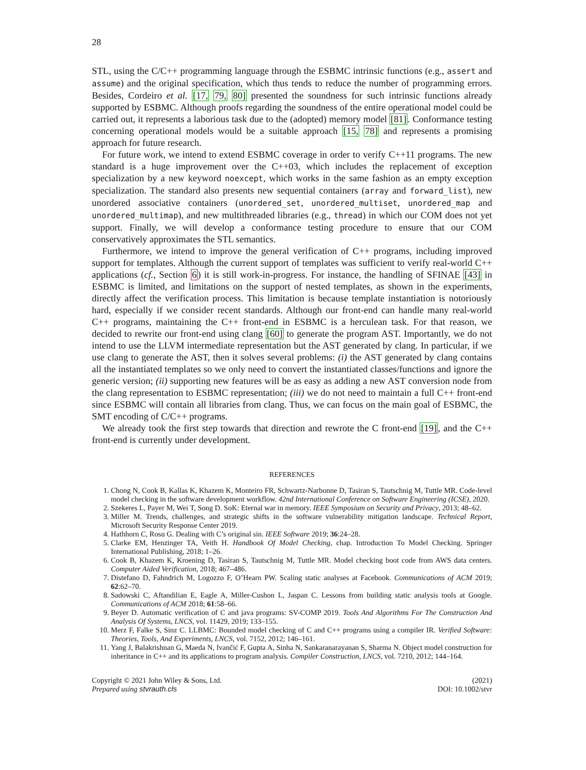28
STL, using the C/C++ programming language through the ESBMC intrinsic functions (e.g., assert and assume) and the original specification, which thus tends to reduce the number of programming errors. Besides, Cordeiro et al. [17, 79, 80] presented the soundness for such intrinsic functions already supported by ESBMC. Although proofs regarding the soundness of the entire operational model could be carried out, it represents a laborious task due to the (adopted) memory model [81]. Conformance testing concerning operational models would be a suitable approach [15, 78] and represents a promising approach for future research.
For future work, we intend to extend ESBMC coverage in order to verify C++11 programs. The new standard is a huge improvement over the C++03, which includes the replacement of exception specialization by a new keyword noexcept, which works in the same fashion as an empty exception specialization. The standard also presents new sequential containers (array and forward_list), new unordered associative containers (unordered_set, unordered_multiset, unordered_map and unordered_multimap), and new multithreaded libraries (e.g., thread) in which our COM does not yet support. Finally, we will develop a conformance testing procedure to ensure that our COM conservatively approximates the STL semantics.
Furthermore, we intend to improve the general verification of C++ programs, including improved support for templates. Although the current support of templates was sufficient to verify real-world C++ applications (cf., Section 6) it is still work-in-progress. For instance, the handling of SFINAE [43] in ESBMC is limited, and limitations on the support of nested templates, as shown in the experiments, directly affect the verification process. This limitation is because template instantiation is notoriously hard, especially if we consider recent standards. Although our front-end can handle many real-world C++ programs, maintaining the C++ front-end in ESBMC is a herculean task. For that reason, we decided to rewrite our front-end using clang [60] to generate the program AST. Importantly, we do not intend to use the LLVM intermediate representation but the AST generated by clang. In particular, if we use clang to generate the AST, then it solves several problems: (i) the AST generated by clang contains all the instantiated templates so we only need to convert the instantiated classes/functions and ignore the generic version; (ii) supporting new features will be as easy as adding a new AST conversion node from the clang representation to ESBMC representation; (iii) we do not need to maintain a full C++ front-end since ESBMC will contain all libraries from clang. Thus, we can focus on the main goal of ESBMC, the SMT encoding of C/C++ programs.
We already took the first step towards that direction and rewrote the C front-end [19], and the C++ front-end is currently under development.
REFERENCES
1. Chong N, Cook B, Kallas K, Khazem K, Monteiro FR, Schwartz-Narbonne D, Tasiran S, Tautschnig M, Tuttle MR. Code-level model checking in the software development workflow. 42nd International Conference on Software Engineering (ICSE), 2020.
2. Szekeres L, Payer M, Wei T, Song D. SoK: Eternal war in memory. IEEE Symposium on Security and Privacy, 2013; 48–62.
3. Miller M. Trends, challenges, and strategic shifts in the software vulnerability mitigation landscape. Technical Report, Microsoft Security Response Center 2019.
4. Hathhorn C, Rosu G. Dealing with C’s original sin. IEEE Software 2019; 36:24–28.
5. Clarke EM, Henzinger TA, Veith H. Handbook Of Model Checking, chap. Introduction To Model Checking. Springer International Publishing, 2018; 1–26.
6. Cook B, Khazem K, Kroening D, Tasiran S, Tautschnig M, Tuttle MR. Model checking boot code from AWS data centers. Computer Aided Verification, 2018; 467–486.
7. Distefano D, Fahndrich M, Logozzo F, O’Hearn PW. Scaling static analyses at Facebook. Communications of ACM 2019; 62:62–70.
8. Sadowski C, Aftandilian E, Eagle A, Miller-Cushon L, Jaspan C. Lessons from building static analysis tools at Google. Communications of ACM 2018; 61:58–66.
9. Beyer D. Automatic verification of C and java programs: SV-COMP 2019. Tools And Algorithms For The Construction And Analysis Of Systems, LNCS, vol. 11429, 2019; 133–155.
10. Merz F, Falke S, Sinz C. LLBMC: Bounded model checking of C and C++ programs using a compiler IR. Verified Software: Theories, Tools, And Experiments, LNCS, vol. 7152, 2012; 146–161.
11. Yang J, Balakrishnan G, Maeda N, Ivančić F, Gupta A, Sinha N, Sankaranarayanan S, Sharma N. Object model construction for inheritance in C++ and its applications to program analysis. Compiler Construction, LNCS, vol. 7210, 2012; 144–164.
Copyright © 2021 John Wiley & Sons, Ltd.
Prepared using stvrauth.cls
(2021)
DOI: 10.1002/stvr